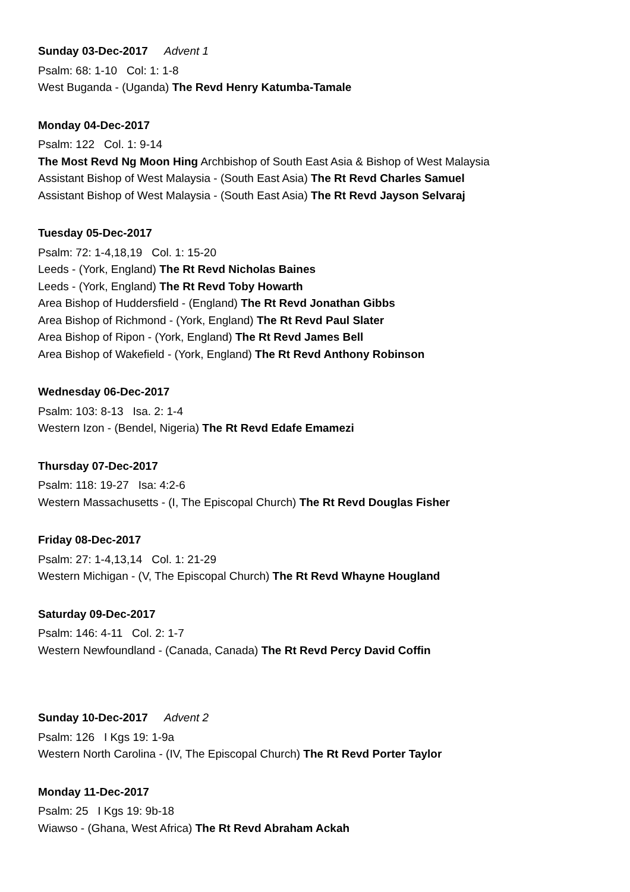Sunday 03-Dec-2017 Advent 1
Psalm: 68: 1-10 Col: 1: 1-8
West Buganda - (Uganda) The Revd Henry Katumba-Tamale
Monday 04-Dec-2017
Psalm: 122 Col. 1: 9-14
The Most Revd Ng Moon Hing Archbishop of South East Asia & Bishop of West Malaysia
Assistant Bishop of West Malaysia - (South East Asia) The Rt Revd Charles Samuel
Assistant Bishop of West Malaysia - (South East Asia) The Rt Revd Jayson Selvaraj
Tuesday 05-Dec-2017
Psalm: 72: 1-4,18,19 Col. 1: 15-20
Leeds - (York, England) The Rt Revd Nicholas Baines
Leeds - (York, England) The Rt Revd Toby Howarth
Area Bishop of Huddersfield - (England) The Rt Revd Jonathan Gibbs
Area Bishop of Richmond - (York, England) The Rt Revd Paul Slater
Area Bishop of Ripon - (York, England) The Rt Revd James Bell
Area Bishop of Wakefield - (York, England) The Rt Revd Anthony Robinson
Wednesday 06-Dec-2017
Psalm: 103: 8-13 Isa. 2: 1-4
Western Izon - (Bendel, Nigeria) The Rt Revd Edafe Emamezi
Thursday 07-Dec-2017
Psalm: 118: 19-27 Isa: 4:2-6
Western Massachusetts - (I, The Episcopal Church) The Rt Revd Douglas Fisher
Friday 08-Dec-2017
Psalm: 27: 1-4,13,14 Col. 1: 21-29
Western Michigan - (V, The Episcopal Church) The Rt Revd Whayne Hougland
Saturday 09-Dec-2017
Psalm: 146: 4-11 Col. 2: 1-7
Western Newfoundland - (Canada, Canada) The Rt Revd Percy David Coffin
Sunday 10-Dec-2017 Advent 2
Psalm: 126 I Kgs 19: 1-9a
Western North Carolina - (IV, The Episcopal Church) The Rt Revd Porter Taylor
Monday 11-Dec-2017
Psalm: 25 I Kgs 19: 9b-18
Wiawso - (Ghana, West Africa) The Rt Revd Abraham Ackah